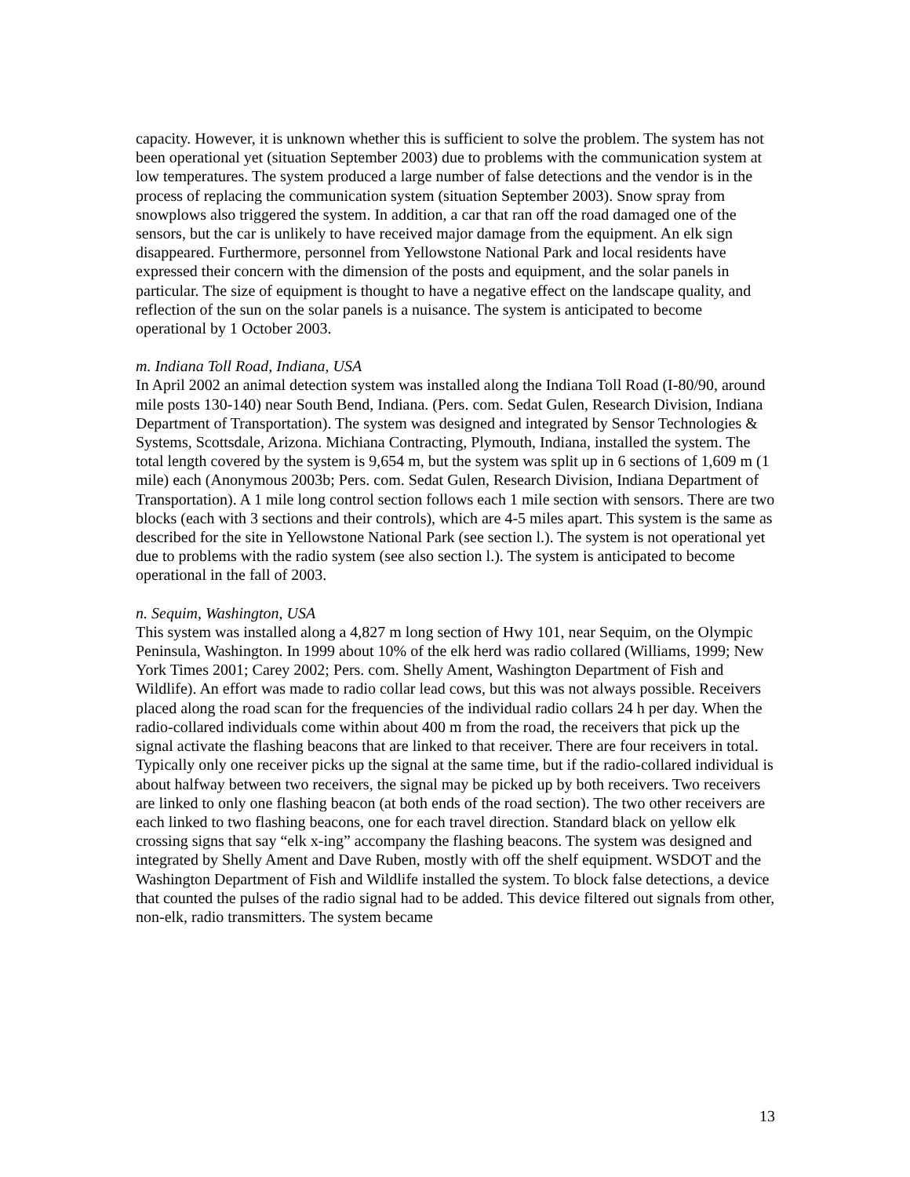capacity. However, it is unknown whether this is sufficient to solve the problem. The system has not been operational yet (situation September 2003) due to problems with the communication system at low temperatures. The system produced a large number of false detections and the vendor is in the process of replacing the communication system (situation September 2003). Snow spray from snowplows also triggered the system. In addition, a car that ran off the road damaged one of the sensors, but the car is unlikely to have received major damage from the equipment. An elk sign disappeared. Furthermore, personnel from Yellowstone National Park and local residents have expressed their concern with the dimension of the posts and equipment, and the solar panels in particular. The size of equipment is thought to have a negative effect on the landscape quality, and reflection of the sun on the solar panels is a nuisance. The system is anticipated to become operational by 1 October 2003.
m. Indiana Toll Road, Indiana, USA
In April 2002 an animal detection system was installed along the Indiana Toll Road (I-80/90, around mile posts 130-140) near South Bend, Indiana. (Pers. com. Sedat Gulen, Research Division, Indiana Department of Transportation). The system was designed and integrated by Sensor Technologies & Systems, Scottsdale, Arizona. Michiana Contracting, Plymouth, Indiana, installed the system. The total length covered by the system is 9,654 m, but the system was split up in 6 sections of 1,609 m (1 mile) each (Anonymous 2003b; Pers. com. Sedat Gulen, Research Division, Indiana Department of Transportation). A 1 mile long control section follows each 1 mile section with sensors. There are two blocks (each with 3 sections and their controls), which are 4-5 miles apart. This system is the same as described for the site in Yellowstone National Park (see section l.). The system is not operational yet due to problems with the radio system (see also section l.). The system is anticipated to become operational in the fall of 2003.
n. Sequim, Washington, USA
This system was installed along a 4,827 m long section of Hwy 101, near Sequim, on the Olympic Peninsula, Washington. In 1999 about 10% of the elk herd was radio collared (Williams, 1999; New York Times 2001; Carey 2002; Pers. com. Shelly Ament, Washington Department of Fish and Wildlife). An effort was made to radio collar lead cows, but this was not always possible. Receivers placed along the road scan for the frequencies of the individual radio collars 24 h per day. When the radio-collared individuals come within about 400 m from the road, the receivers that pick up the signal activate the flashing beacons that are linked to that receiver. There are four receivers in total. Typically only one receiver picks up the signal at the same time, but if the radio-collared individual is about halfway between two receivers, the signal may be picked up by both receivers. Two receivers are linked to only one flashing beacon (at both ends of the road section). The two other receivers are each linked to two flashing beacons, one for each travel direction. Standard black on yellow elk crossing signs that say “elk x-ing” accompany the flashing beacons. The system was designed and integrated by Shelly Ament and Dave Ruben, mostly with off the shelf equipment. WSDOT and the Washington Department of Fish and Wildlife installed the system. To block false detections, a device that counted the pulses of the radio signal had to be added. This device filtered out signals from other, non-elk, radio transmitters. The system became
13